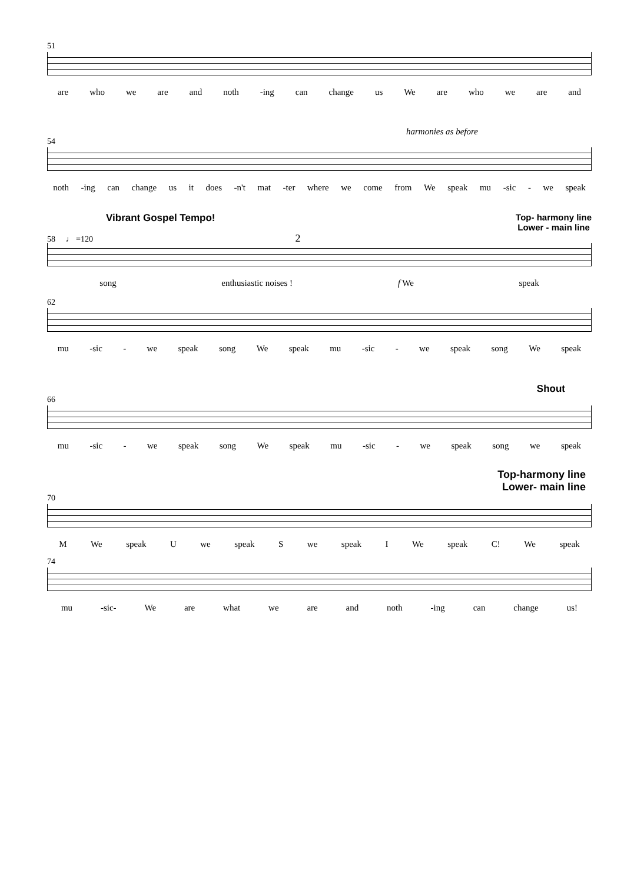51
are who we are and noth -ing can change us We are who we are and
harmonies as before
54
noth -ing can change us it does -n't mat -ter where we come from We speak mu -sic - we speak
Vibrant Gospel Tempo! Top- harmony line
Lower - main line
58 ♩ =120 2
song enthusiastic noises ! f We speak
62
mu -sic - we speak song We speak mu -sic - we speak song We speak
Shout
66
mu -sic - we speak song We speak mu -sic - we speak song we speak
Top-harmony line
Lower- main line
70
M We speak U we speak S we speak I We speak C! We speak
74
mu -sic- We are what we are and noth -ing can change us!